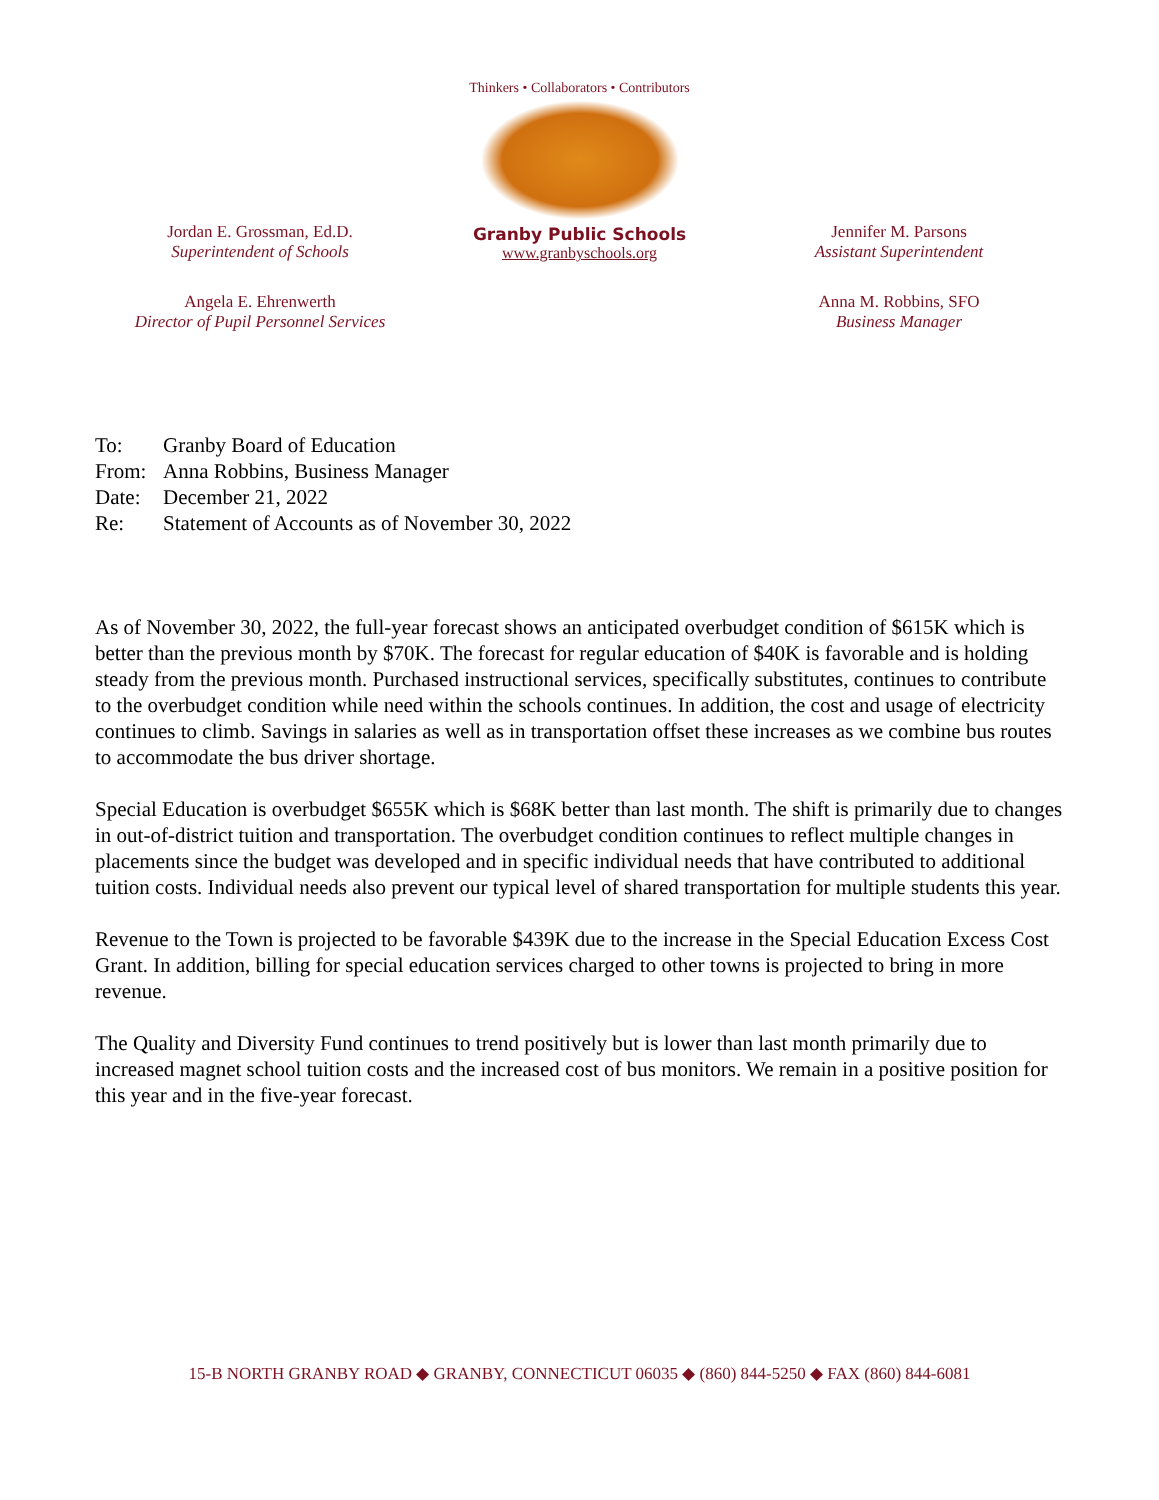Jordan E. Grossman, Ed.D.
Superintendent of Schools
Thinkers • Collaborators • Contributors
Granby Public Schools
www.granbyschools.org
Jennifer M. Parsons
Assistant Superintendent
Angela E. Ehrenwerth
Director of Pupil Personnel Services
Anna M. Robbins, SFO
Business Manager
To: Granby Board of Education
From: Anna Robbins, Business Manager
Date: December 21, 2022
Re: Statement of Accounts as of November 30, 2022
As of November 30, 2022, the full-year forecast shows an anticipated overbudget condition of $615K which is better than the previous month by $70K. The forecast for regular education of $40K is favorable and is holding steady from the previous month. Purchased instructional services, specifically substitutes, continues to contribute to the overbudget condition while need within the schools continues. In addition, the cost and usage of electricity continues to climb. Savings in salaries as well as in transportation offset these increases as we combine bus routes to accommodate the bus driver shortage.
Special Education is overbudget $655K which is $68K better than last month. The shift is primarily due to changes in out-of-district tuition and transportation. The overbudget condition continues to reflect multiple changes in placements since the budget was developed and in specific individual needs that have contributed to additional tuition costs. Individual needs also prevent our typical level of shared transportation for multiple students this year.
Revenue to the Town is projected to be favorable $439K due to the increase in the Special Education Excess Cost Grant. In addition, billing for special education services charged to other towns is projected to bring in more revenue.
The Quality and Diversity Fund continues to trend positively but is lower than last month primarily due to increased magnet school tuition costs and the increased cost of bus monitors. We remain in a positive position for this year and in the five-year forecast.
15-B NORTH GRANBY ROAD ◆ GRANBY, CONNECTICUT 06035 ◆ (860) 844-5250 ◆ FAX (860) 844-6081